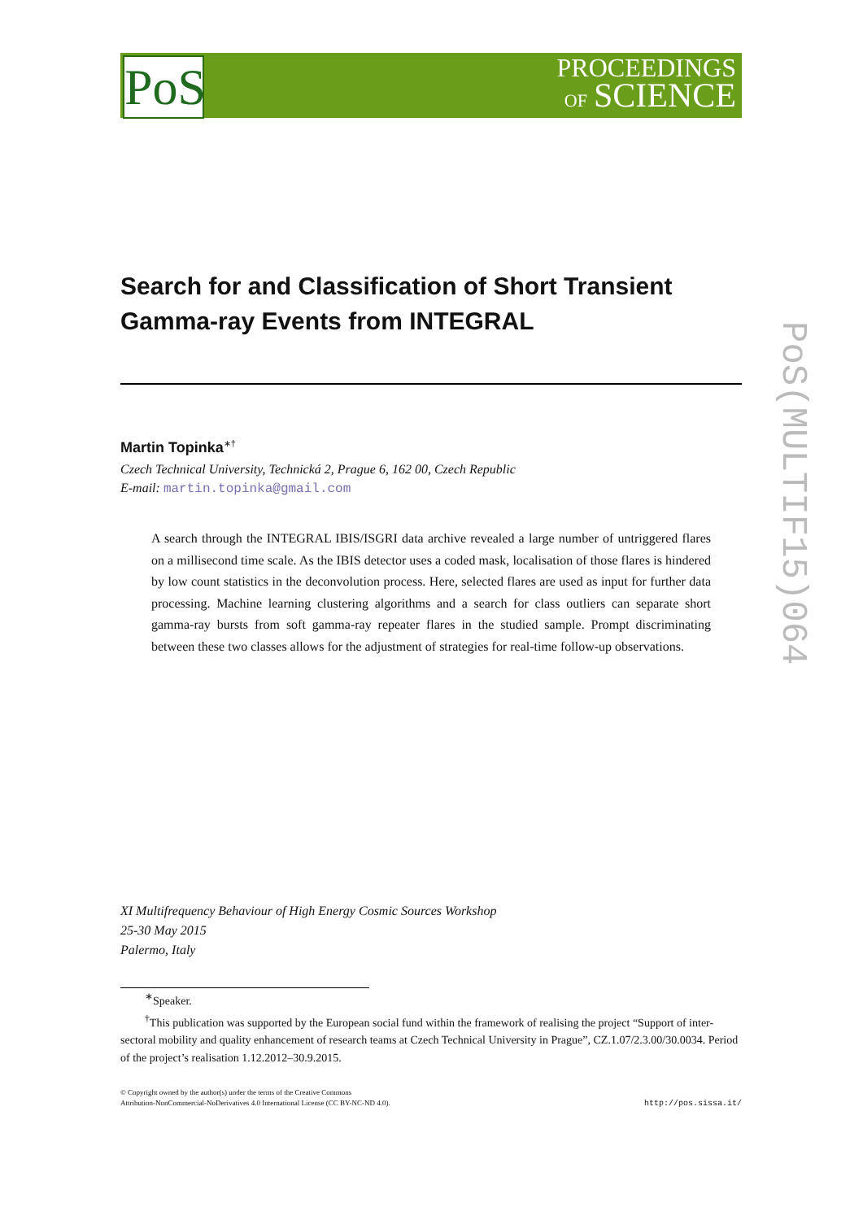PoS
PROCEEDINGS
OF SCIENCE
PoS(MULTIF15)064
Search for and Classification of Short Transient Gamma-ray Events from INTEGRAL
Martin Topinka<sup>∗†</sup>
Czech Technical University, Technická 2, Prague 6, 162 00, Czech Republic
E-mail: martin.topinka@gmail.com
A search through the INTEGRAL IBIS/ISGRI data archive revealed a large number of untriggered flares on a millisecond time scale. As the IBIS detector uses a coded mask, localisation of those flares is hindered by low count statistics in the deconvolution process. Here, selected flares are used as input for further data processing. Machine learning clustering algorithms and a search for class outliers can separate short gamma-ray bursts from soft gamma-ray repeater flares in the studied sample. Prompt discriminating between these two classes allows for the adjustment of strategies for real-time follow-up observations.
XI Multifrequency Behaviour of High Energy Cosmic Sources Workshop
25-30 May 2015
Palermo, Italy
<sup>∗</sup>Speaker.
<sup>†</sup> This publication was supported by the European social fund within the framework of realising the project “Support of inter-sectoral mobility and quality enhancement of research teams at Czech Technical University in Prague”, CZ.1.07/2.3.00/30.0034. Period of the project’s realisation 1.12.2012–30.9.2015.
© Copyright owned by the author(s) under the terms of the Creative Commons
Attribution-NonCommercial-NoDerivatives 4.0 International License (CC BY-NC-ND 4.0).
http://pos.sissa.it/